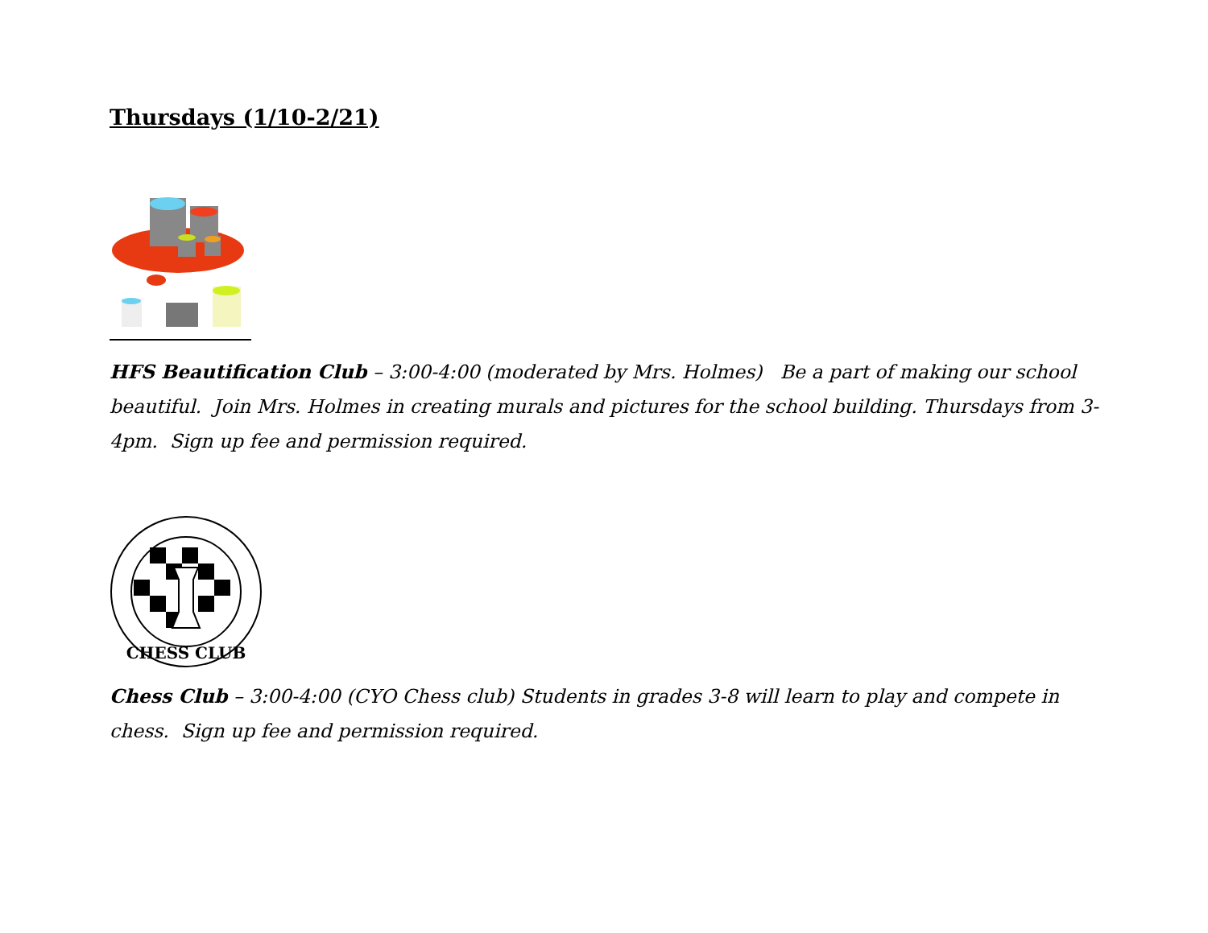Thursdays (1/10-2/21)
HFS Beautification Club – 3:00-4:00 (moderated by Mrs. Holmes) Be a part of making our school beautiful. Join Mrs. Holmes in creating murals and pictures for the school building. Thursdays from 3-4pm. Sign up fee and permission required.
CHESS CLUB
Chess Club – 3:00-4:00 (CYO Chess club) Students in grades 3-8 will learn to play and compete in chess. Sign up fee and permission required.